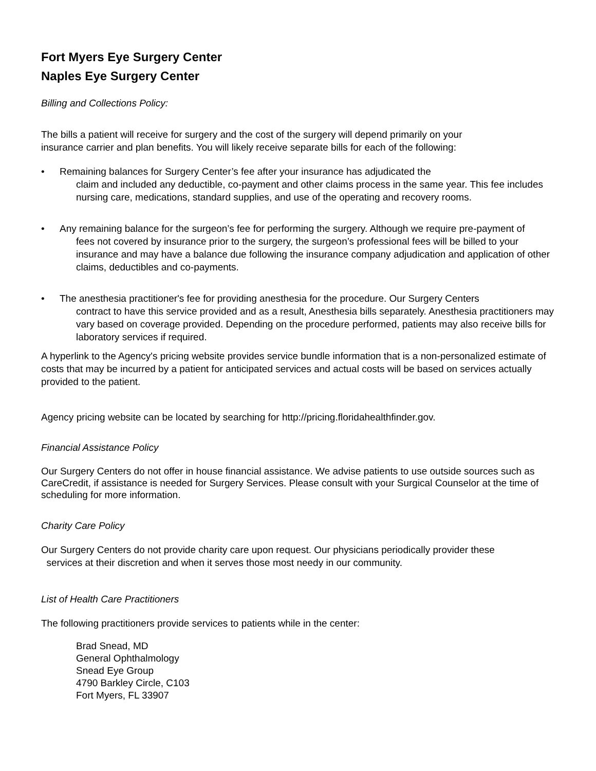Fort Myers Eye Surgery Center
Naples Eye Surgery Center
Billing and Collections Policy:
The bills a patient will receive for surgery and the cost of the surgery will depend primarily on your insurance carrier and plan benefits. You will likely receive separate bills for each of the following:
• Remaining balances for Surgery Center’s fee after your insurance has adjudicated the
claim and included any deductible, co-payment and other claims process in the same year. This fee includes nursing care, medications, standard supplies, and use of the operating and recovery rooms.
• Any remaining balance for the surgeon’s fee for performing the surgery. Although we require pre-payment of
fees not covered by insurance prior to the surgery, the surgeon’s professional fees will be billed to your insurance and may have a balance due following the insurance company adjudication and application of other claims, deductibles and co-payments.
• The anesthesia practitioner's fee for providing anesthesia for the procedure. Our Surgery Centers
contract to have this service provided and as a result, Anesthesia bills separately. Anesthesia practitioners may vary based on coverage provided. Depending on the procedure performed, patients may also receive bills for laboratory services if required.
A hyperlink to the Agency's pricing website provides service bundle information that is a non-personalized estimate of costs that may be incurred by a patient for anticipated services and actual costs will be based on services actually provided to the patient.
Agency pricing website can be located by searching for http://pricing.floridahealthfinder.gov.
Financial Assistance Policy
Our Surgery Centers do not offer in house financial assistance. We advise patients to use outside sources such as CareCredit, if assistance is needed for Surgery Services. Please consult with your Surgical Counselor at the time of scheduling for more information.
Charity Care Policy
Our Surgery Centers do not provide charity care upon request. Our physicians periodically provider these
services at their discretion and when it serves those most needy in our community.
List of Health Care Practitioners
The following practitioners provide services to patients while in the center:
Brad Snead, MD
General Ophthalmology
Snead Eye Group
4790 Barkley Circle, C103
Fort Myers, FL 33907